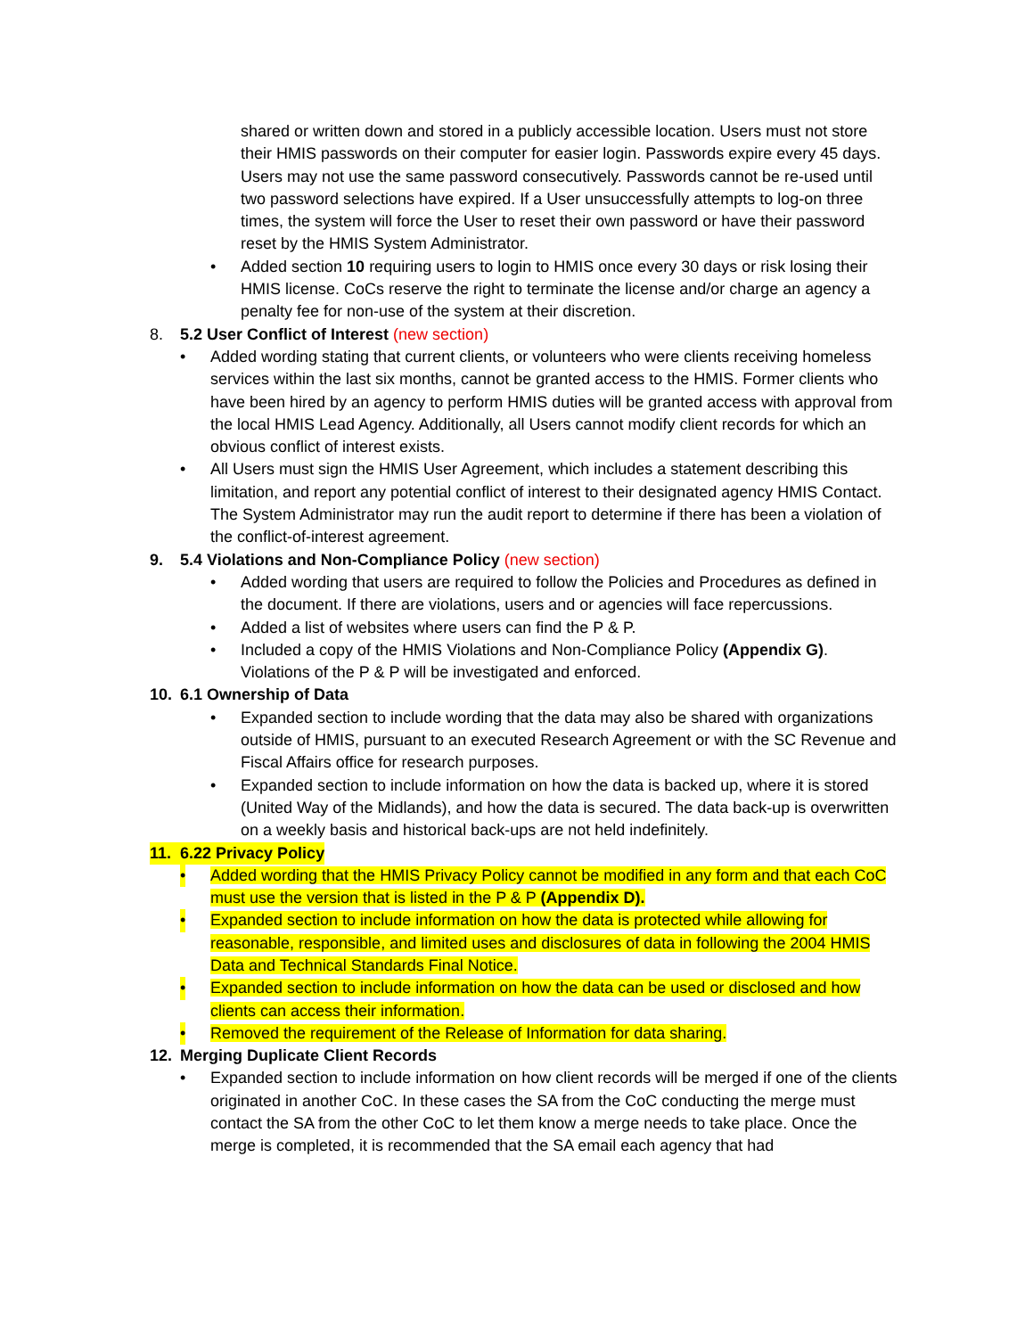shared or written down and stored in a publicly accessible location. Users must not store their HMIS passwords on their computer for easier login. Passwords expire every 45 days. Users may not use the same password consecutively. Passwords cannot be re-used until two password selections have expired. If a User unsuccessfully attempts to log-on three times, the system will force the User to reset their own password or have their password reset by the HMIS System Administrator.
• Added section 10 requiring users to login to HMIS once every 30 days or risk losing their HMIS license. CoCs reserve the right to terminate the license and/or charge an agency a penalty fee for non-use of the system at their discretion.
8. 5.2 User Conflict of Interest (new section)
• Added wording stating that current clients, or volunteers who were clients receiving homeless services within the last six months, cannot be granted access to the HMIS. Former clients who have been hired by an agency to perform HMIS duties will be granted access with approval from the local HMIS Lead Agency. Additionally, all Users cannot modify client records for which an obvious conflict of interest exists.
• All Users must sign the HMIS User Agreement, which includes a statement describing this limitation, and report any potential conflict of interest to their designated agency HMIS Contact. The System Administrator may run the audit report to determine if there has been a violation of the conflict-of-interest agreement.
9. 5.4 Violations and Non-Compliance Policy (new section)
• Added wording that users are required to follow the Policies and Procedures as defined in the document. If there are violations, users and or agencies will face repercussions.
• Added a list of websites where users can find the P & P.
• Included a copy of the HMIS Violations and Non-Compliance Policy (Appendix G). Violations of the P & P will be investigated and enforced.
10. 6.1 Ownership of Data
• Expanded section to include wording that the data may also be shared with organizations outside of HMIS, pursuant to an executed Research Agreement or with the SC Revenue and Fiscal Affairs office for research purposes.
• Expanded section to include information on how the data is backed up, where it is stored (United Way of the Midlands), and how the data is secured. The data back-up is overwritten on a weekly basis and historical back-ups are not held indefinitely.
11. 6.22 Privacy Policy
• Added wording that the HMIS Privacy Policy cannot be modified in any form and that each CoC must use the version that is listed in the P & P (Appendix D).
• Expanded section to include information on how the data is protected while allowing for reasonable, responsible, and limited uses and disclosures of data in following the 2004 HMIS Data and Technical Standards Final Notice.
• Expanded section to include information on how the data can be used or disclosed and how clients can access their information.
• Removed the requirement of the Release of Information for data sharing.
12. Merging Duplicate Client Records
• Expanded section to include information on how client records will be merged if one of the clients originated in another CoC. In these cases the SA from the CoC conducting the merge must contact the SA from the other CoC to let them know a merge needs to take place. Once the merge is completed, it is recommended that the SA email each agency that had